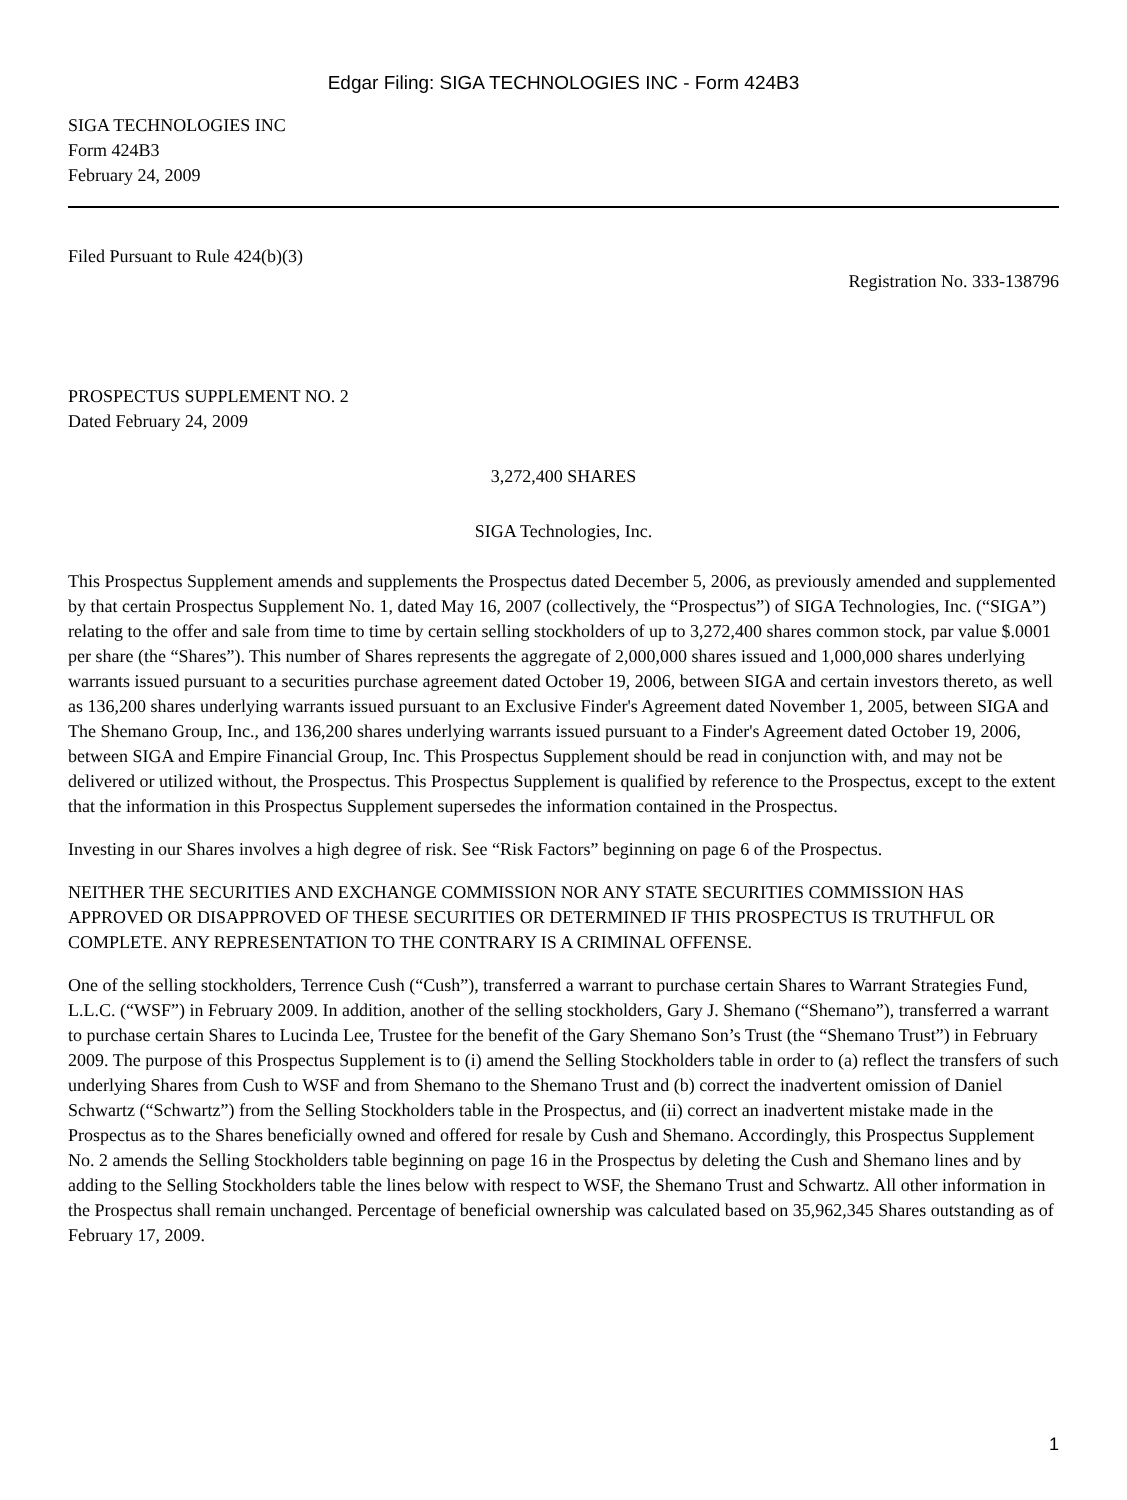Edgar Filing: SIGA TECHNOLOGIES INC - Form 424B3
SIGA TECHNOLOGIES INC
Form 424B3
February 24, 2009
Filed Pursuant to Rule 424(b)(3)
Registration No. 333-138796
PROSPECTUS SUPPLEMENT NO. 2
Dated February 24, 2009
3,272,400 SHARES
SIGA Technologies, Inc.
This Prospectus Supplement amends and supplements the Prospectus dated December 5, 2006, as previously amended and supplemented by that certain Prospectus Supplement No. 1, dated May 16, 2007 (collectively, the “Prospectus”) of SIGA Technologies, Inc. (“SIGA”) relating to the offer and sale from time to time by certain selling stockholders of up to 3,272,400 shares common stock, par value $.0001 per share (the “Shares”). This number of Shares represents the aggregate of 2,000,000 shares issued and 1,000,000 shares underlying warrants issued pursuant to a securities purchase agreement dated October 19, 2006, between SIGA and certain investors thereto, as well as 136,200 shares underlying warrants issued pursuant to an Exclusive Finder's Agreement dated November 1, 2005, between SIGA and The Shemano Group, Inc., and 136,200 shares underlying warrants issued pursuant to a Finder's Agreement dated October 19, 2006, between SIGA and Empire Financial Group, Inc. This Prospectus Supplement should be read in conjunction with, and may not be delivered or utilized without, the Prospectus. This Prospectus Supplement is qualified by reference to the Prospectus, except to the extent that the information in this Prospectus Supplement supersedes the information contained in the Prospectus.
Investing in our Shares involves a high degree of risk. See “Risk Factors” beginning on page 6 of the Prospectus.
NEITHER THE SECURITIES AND EXCHANGE COMMISSION NOR ANY STATE SECURITIES COMMISSION HAS APPROVED OR DISAPPROVED OF THESE SECURITIES OR DETERMINED IF THIS PROSPECTUS IS TRUTHFUL OR COMPLETE. ANY REPRESENTATION TO THE CONTRARY IS A CRIMINAL OFFENSE.
One of the selling stockholders, Terrence Cush (“Cush”), transferred a warrant to purchase certain Shares to Warrant Strategies Fund, L.L.C. (“WSF”) in February 2009. In addition, another of the selling stockholders, Gary J. Shemano (“Shemano”), transferred a warrant to purchase certain Shares to Lucinda Lee, Trustee for the benefit of the Gary Shemano Son’s Trust (the “Shemano Trust”) in February 2009. The purpose of this Prospectus Supplement is to (i) amend the Selling Stockholders table in order to (a) reflect the transfers of such underlying Shares from Cush to WSF and from Shemano to the Shemano Trust and (b) correct the inadvertent omission of Daniel Schwartz (“Schwartz”) from the Selling Stockholders table in the Prospectus, and (ii) correct an inadvertent mistake made in the Prospectus as to the Shares beneficially owned and offered for resale by Cush and Shemano. Accordingly, this Prospectus Supplement No. 2 amends the Selling Stockholders table beginning on page 16 in the Prospectus by deleting the Cush and Shemano lines and by adding to the Selling Stockholders table the lines below with respect to WSF, the Shemano Trust and Schwartz. All other information in the Prospectus shall remain unchanged. Percentage of beneficial ownership was calculated based on 35,962,345 Shares outstanding as of February 17, 2009.
1